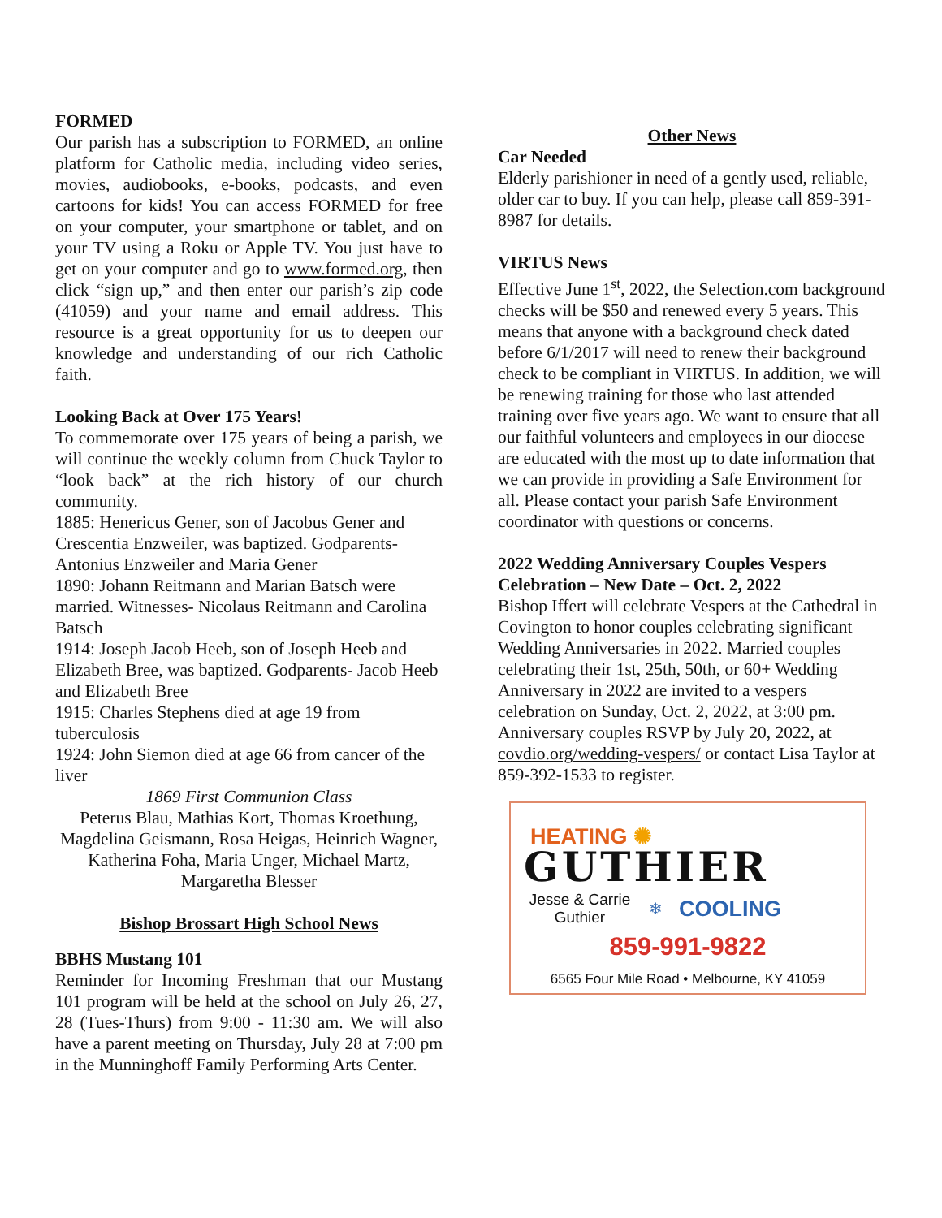FORMED
Our parish has a subscription to FORMED, an online platform for Catholic media, including video series, movies, audiobooks, e-books, podcasts, and even cartoons for kids! You can access FORMED for free on your computer, your smartphone or tablet, and on your TV using a Roku or Apple TV. You just have to get on your computer and go to www.formed.org, then click “sign up,” and then enter our parish’s zip code (41059) and your name and email address. This resource is a great opportunity for us to deepen our knowledge and understanding of our rich Catholic faith.
Looking Back at Over 175 Years!
To commemorate over 175 years of being a parish, we will continue the weekly column from Chuck Taylor to “look back” at the rich history of our church community.
1885: Henericus Gener, son of Jacobus Gener and Crescentia Enzweiler, was baptized. Godparents- Antonius Enzweiler and Maria Gener
1890: Johann Reitmann and Marian Batsch were married. Witnesses- Nicolaus Reitmann and Carolina Batsch
1914: Joseph Jacob Heeb, son of Joseph Heeb and Elizabeth Bree, was baptized. Godparents- Jacob Heeb and Elizabeth Bree
1915: Charles Stephens died at age 19 from tuberculosis
1924: John Siemon died at age 66 from cancer of the liver
1869 First Communion Class
Peterus Blau, Mathias Kort, Thomas Kroethung, Magdelina Geismann, Rosa Heigas, Heinrich Wagner, Katherina Foha, Maria Unger, Michael Martz, Margaretha Blesser
Bishop Brossart High School News
BBHS Mustang 101
Reminder for Incoming Freshman that our Mustang 101 program will be held at the school on July 26, 27, 28 (Tues-Thurs) from 9:00 - 11:30 am. We will also have a parent meeting on Thursday, July 28 at 7:00 pm in the Munninghoff Family Performing Arts Center.
Other News
Car Needed
Elderly parishioner in need of a gently used, reliable, older car to buy. If you can help, please call 859-391-8987 for details.
VIRTUS News
Effective June 1<sup>st</sup>, 2022, the Selection.com background checks will be $50 and renewed every 5 years. This means that anyone with a background check dated before 6/1/2017 will need to renew their background check to be compliant in VIRTUS. In addition, we will be renewing training for those who last attended training over five years ago. We want to ensure that all our faithful volunteers and employees in our diocese are educated with the most up to date information that we can provide in providing a Safe Environment for all. Please contact your parish Safe Environment coordinator with questions or concerns.
2022 Wedding Anniversary Couples Vespers Celebration – New Date – Oct. 2, 2022
Bishop Iffert will celebrate Vespers at the Cathedral in Covington to honor couples celebrating significant Wedding Anniversaries in 2022. Married couples celebrating their 1st, 25th, 50th, or 60+ Wedding Anniversary in 2022 are invited to a vespers celebration on Sunday, Oct. 2, 2022, at 3:00 pm. Anniversary couples RSVP by July 20, 2022, at covdio.org/wedding-vespers/ or contact Lisa Taylor at 859-392-1533 to register.
HEATING ✺
GUTHIER
Jesse & Carrie
Guthier
❄
COOLING
859-991-9822
6565 Four Mile Road • Melbourne, KY 41059